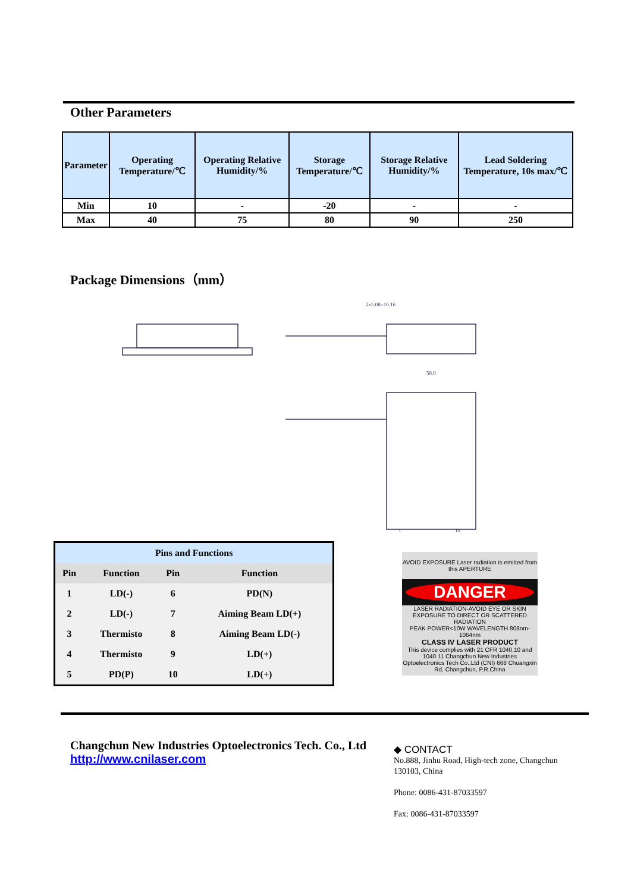Other Parameters
| Parameter | Operating Temperature/℃ | Operating Relative Humidity/% | Storage Temperature/℃ | Storage Relative Humidity/% | Lead Soldering Temperature, 10s max/℃ |
| --- | --- | --- | --- | --- | --- |
| Min | 10 | - | -20 | - | - |
| Max | 40 | 75 | 80 | 90 | 250 |
Package Dimensions（mm）
2x5.08=10.16
58.0
1
10
| Pins and Functions | | | |
| --- | --- | --- | --- |
| Pin | Function | Pin | Function |
| 1 | LD(-) | 6 | PD(N) |
| 2 | LD(-) | 7 | Aiming Beam LD(+) |
| 3 | Thermisto | 8 | Aiming Beam LD(-) |
| 4 | Thermisto | 9 | LD(+) |
| 5 | PD(P) | 10 | LD(+) |
AVOID EXPOSURE Laser radiation is emitted from this APERTURE
DANGER
LASER RADIATION-AVOID EYE OR SKIN EXPOSURE TO DIRECT OR SCATTERED RADIATION
PEAK POWER<10W WAVELENGTH 808nm-1064nm
CLASS IV LASER PRODUCT
This device complies with 21 CFR 1040.10 and 1040.11 Changchun New Industries Optoelectronics Tech Co.,Ltd (CNI) 668 Chuangxin Rd, Changchun, P.R.China
Changchun New Industries Optoelectronics Tech. Co., Ltd
http://www.cnilaser.com
◆ CONTACT
No.888, Jinhu Road, High-tech zone, Changchun 130103, China
Phone: 0086-431-87033597
Fax: 0086-431-87033597